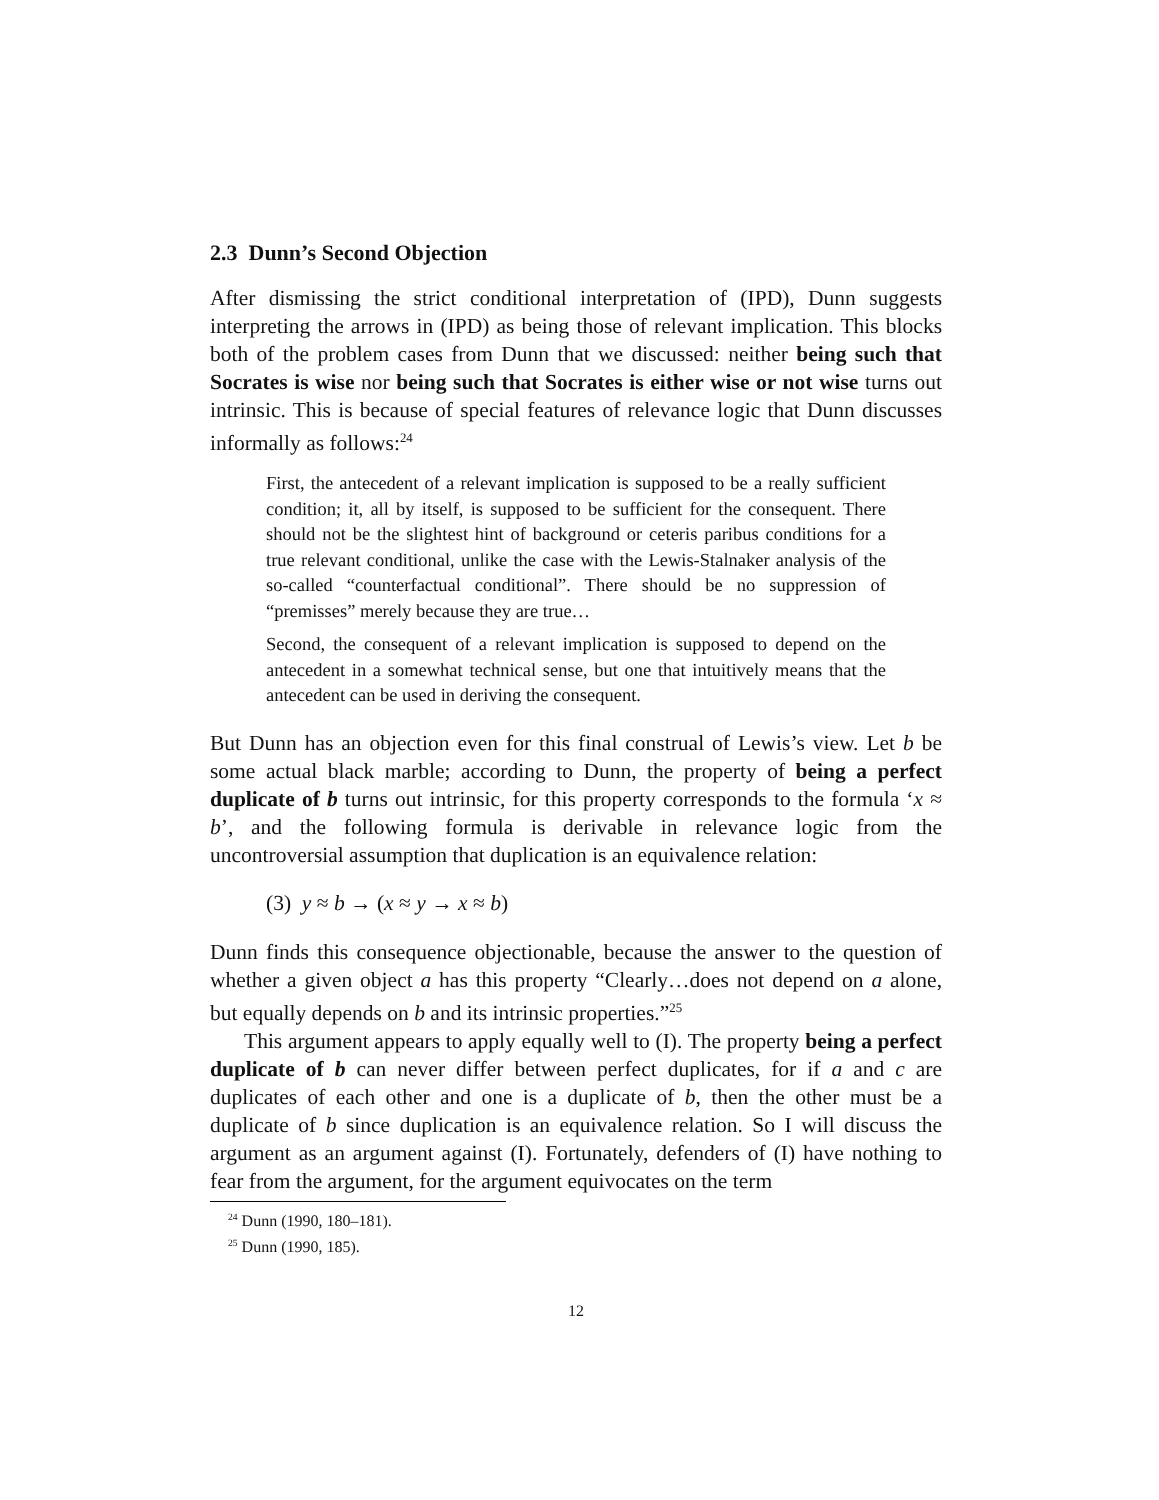2.3 Dunn’s Second Objection
After dismissing the strict conditional interpretation of (IPD), Dunn suggests interpreting the arrows in (IPD) as being those of relevant implication. This blocks both of the problem cases from Dunn that we discussed: neither being such that Socrates is wise nor being such that Socrates is either wise or not wise turns out intrinsic. This is because of special features of relevance logic that Dunn discusses informally as follows:<sup>24</sup>
First, the antecedent of a relevant implication is supposed to be a really sufficient condition; it, all by itself, is supposed to be sufficient for the consequent. There should not be the slightest hint of background or ceteris paribus conditions for a true relevant conditional, unlike the case with the Lewis-Stalnaker analysis of the so-called “counterfactual conditional”. There should be no suppression of “premisses” merely because they are true…
Second, the consequent of a relevant implication is supposed to depend on the antecedent in a somewhat technical sense, but one that intuitively means that the antecedent can be used in deriving the consequent.
But Dunn has an objection even for this final construal of Lewis’s view. Let b be some actual black marble; according to Dunn, the property of being a perfect duplicate of b turns out intrinsic, for this property corresponds to the formula ‘x ≈ b’, and the following formula is derivable in relevance logic from the uncontroversial assumption that duplication is an equivalence relation:
(3) y ≈ b → (x ≈ y → x ≈ b)
Dunn finds this consequence objectionable, because the answer to the question of whether a given object a has this property “Clearly…does not depend on a alone, but equally depends on b and its intrinsic properties.”<sup>25</sup>
This argument appears to apply equally well to (I). The property being a perfect duplicate of b can never differ between perfect duplicates, for if a and c are duplicates of each other and one is a duplicate of b, then the other must be a duplicate of b since duplication is an equivalence relation. So I will discuss the argument as an argument against (I). Fortunately, defenders of (I) have nothing to fear from the argument, for the argument equivocates on the term
<sup>24</sup> Dunn (1990, 180–181).
<sup>25</sup> Dunn (1990, 185).
12